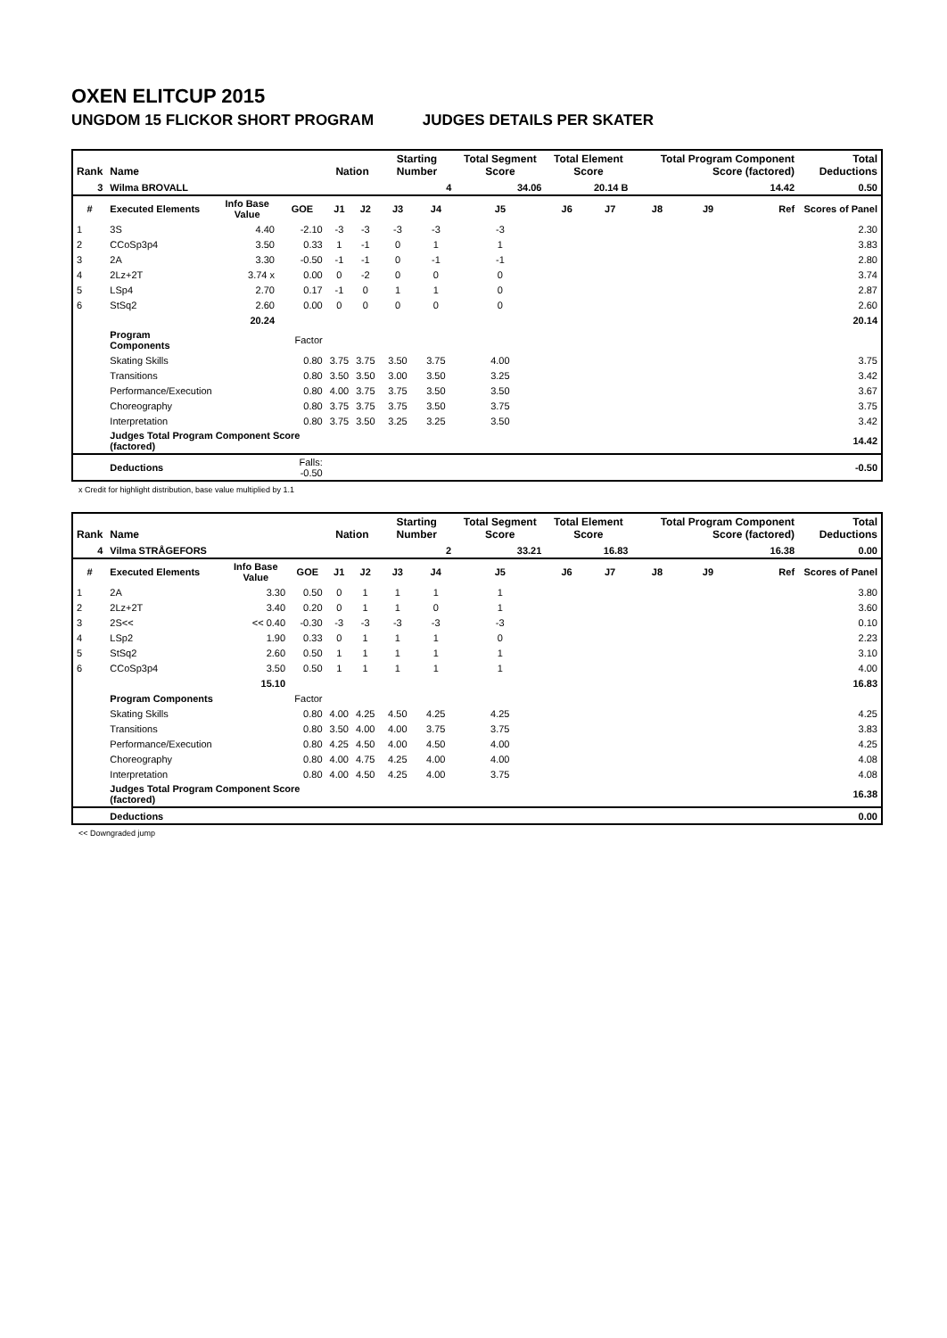OXEN ELITCUP 2015
UNGDOM 15 FLICKOR SHORT PROGRAM JUDGES DETAILS PER SKATER
| Rank | Name | | | Nation | | Starting Number | | Total Segment Score | Total Element Score | | Total Program Component Score (factored) | | | Total Deductions |
| --- | --- | --- | --- | --- | --- | --- | --- | --- | --- | --- | --- | --- | --- | --- |
| 3 | Wilma BROVALL | | | | | 4 | | 34.06 | 20.14 B | | 14.42 | | | 0.50 |
| # | Executed Elements | Info Base Value | GOE | J1 | J2 | J3 | J4 | J5 | J6 | J7 | J8 | J9 | Ref | Scores of Panel |
| 1 | 3S | 4.40 | -2.10 | -3 | -3 | -3 | -3 | -3 | | | | | | 2.30 |
| 2 | CCoSp3p4 | 3.50 | 0.33 | 1 | -1 | 0 | 1 | 1 | | | | | | 3.83 |
| 3 | 2A | 3.30 | -0.50 | -1 | -1 | 0 | -1 | -1 | | | | | | 2.80 |
| 4 | 2Lz+2T | 3.74 x | 0.00 | 0 | -2 | 0 | 0 | 0 | | | | | | 3.74 |
| 5 | LSp4 | 2.70 | 0.17 | -1 | 0 | 1 | 1 | 0 | | | | | | 2.87 |
| 6 | StSq2 | 2.60 | 0.00 | 0 | 0 | 0 | 0 | 0 | | | | | | 2.60 |
| | | 20.24 | | | | | | | | | | | | 20.14 |
| | Program Components | | Factor | | | | | | | | | | | |
| | Skating Skills | | 0.80 | 3.75 | 3.75 | 3.50 | 3.75 | 4.00 | | | | | | 3.75 |
| | Transitions | | 0.80 | 3.50 | 3.50 | 3.00 | 3.50 | 3.25 | | | | | | 3.42 |
| | Performance/Execution | | 0.80 | 4.00 | 3.75 | 3.75 | 3.50 | 3.50 | | | | | | 3.67 |
| | Choreography | | 0.80 | 3.75 | 3.75 | 3.75 | 3.50 | 3.75 | | | | | | 3.75 |
| | Interpretation | | 0.80 | 3.75 | 3.50 | 3.25 | 3.25 | 3.50 | | | | | | 3.42 |
| | Judges Total Program Component Score (factored) | | | | | | | | | | | | | 14.42 |
| | Deductions | | Falls: -0.50 | | | | | | | | | | | -0.50 |
x Credit for highlight distribution, base value multiplied by 1.1
| Rank | Name | | | Nation | | Starting Number | | Total Segment Score | Total Element Score | | Total Program Component Score (factored) | | | Total Deductions |
| --- | --- | --- | --- | --- | --- | --- | --- | --- | --- | --- | --- | --- | --- | --- |
| 4 | Vilma STRÅGEFORS | | | | | 2 | | 33.21 | 16.83 | | 16.38 | | | 0.00 |
| # | Executed Elements | Info Base Value | GOE | J1 | J2 | J3 | J4 | J5 | J6 | J7 | J8 | J9 | Ref | Scores of Panel |
| 1 | 2A | 3.30 | 0.50 | 0 | 1 | 1 | 1 | 1 | | | | | | 3.80 |
| 2 | 2Lz+2T | 3.40 | 0.20 | 0 | 1 | 1 | 0 | 1 | | | | | | 3.60 |
| 3 | 2S<< | << 0.40 | -0.30 | -3 | -3 | -3 | -3 | -3 | | | | | | 0.10 |
| 4 | LSp2 | 1.90 | 0.33 | 0 | 1 | 1 | 1 | 0 | | | | | | 2.23 |
| 5 | StSq2 | 2.60 | 0.50 | 1 | 1 | 1 | 1 | 1 | | | | | | 3.10 |
| 6 | CCoSp3p4 | 3.50 | 0.50 | 1 | 1 | 1 | 1 | 1 | | | | | | 4.00 |
| | | 15.10 | | | | | | | | | | | | 16.83 |
| | Program Components | | Factor | | | | | | | | | | | |
| | Skating Skills | | 0.80 | 4.00 | 4.25 | 4.50 | 4.25 | 4.25 | | | | | | 4.25 |
| | Transitions | | 0.80 | 3.50 | 4.00 | 4.00 | 3.75 | 3.75 | | | | | | 3.83 |
| | Performance/Execution | | 0.80 | 4.25 | 4.50 | 4.00 | 4.50 | 4.00 | | | | | | 4.25 |
| | Choreography | | 0.80 | 4.00 | 4.75 | 4.25 | 4.00 | 4.00 | | | | | | 4.08 |
| | Interpretation | | 0.80 | 4.00 | 4.50 | 4.25 | 4.00 | 3.75 | | | | | | 4.08 |
| | Judges Total Program Component Score (factored) | | | | | | | | | | | | | 16.38 |
| | Deductions | | | | | | | | | | | | | 0.00 |
<< Downgraded jump